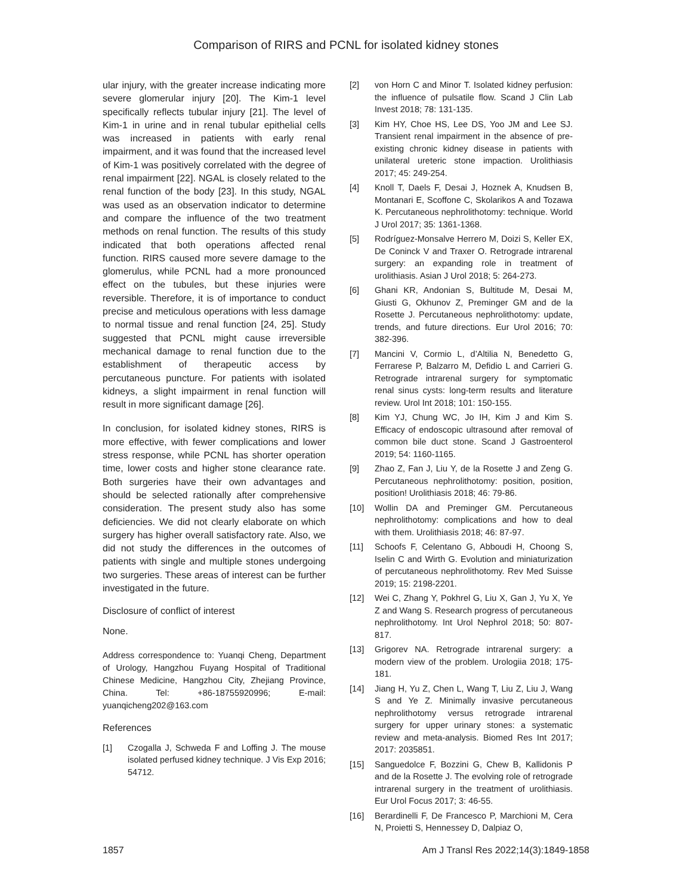Comparison of RIRS and PCNL for isolated kidney stones
ular injury, with the greater increase indicating more severe glomerular injury [20]. The Kim-1 level specifically reflects tubular injury [21]. The level of Kim-1 in urine and in renal tubular epithelial cells was increased in patients with early renal impairment, and it was found that the increased level of Kim-1 was positively correlated with the degree of renal impairment [22]. NGAL is closely related to the renal function of the body [23]. In this study, NGAL was used as an observation indicator to determine and compare the influence of the two treatment methods on renal function. The results of this study indicated that both operations affected renal function. RIRS caused more severe damage to the glomerulus, while PCNL had a more pronounced effect on the tubules, but these injuries were reversible. Therefore, it is of importance to conduct precise and meticulous operations with less damage to normal tissue and renal function [24, 25]. Study suggested that PCNL might cause irreversible mechanical damage to renal function due to the establishment of therapeutic access by percutaneous puncture. For patients with isolated kidneys, a slight impairment in renal function will result in more significant damage [26].
In conclusion, for isolated kidney stones, RIRS is more effective, with fewer complications and lower stress response, while PCNL has shorter operation time, lower costs and higher stone clearance rate. Both surgeries have their own advantages and should be selected rationally after comprehensive consideration. The present study also has some deficiencies. We did not clearly elaborate on which surgery has higher overall satisfactory rate. Also, we did not study the differences in the outcomes of patients with single and multiple stones undergoing two surgeries. These areas of interest can be further investigated in the future.
Disclosure of conflict of interest
None.
Address correspondence to: Yuanqi Cheng, Department of Urology, Hangzhou Fuyang Hospital of Traditional Chinese Medicine, Hangzhou City, Zhejiang Province, China. Tel: +86-18755920996; E-mail: yuanqicheng202@163.com
References
[1] Czogalla J, Schweda F and Loffing J. The mouse isolated perfused kidney technique. J Vis Exp 2016; 54712.
[2] von Horn C and Minor T. Isolated kidney perfusion: the influence of pulsatile flow. Scand J Clin Lab Invest 2018; 78: 131-135.
[3] Kim HY, Choe HS, Lee DS, Yoo JM and Lee SJ. Transient renal impairment in the absence of pre-existing chronic kidney disease in patients with unilateral ureteric stone impaction. Urolithiasis 2017; 45: 249-254.
[4] Knoll T, Daels F, Desai J, Hoznek A, Knudsen B, Montanari E, Scoffone C, Skolarikos A and Tozawa K. Percutaneous nephrolithotomy: technique. World J Urol 2017; 35: 1361-1368.
[5] Rodríguez-Monsalve Herrero M, Doizi S, Keller EX, De Coninck V and Traxer O. Retrograde intrarenal surgery: an expanding role in treatment of urolithiasis. Asian J Urol 2018; 5: 264-273.
[6] Ghani KR, Andonian S, Bultitude M, Desai M, Giusti G, Okhunov Z, Preminger GM and de la Rosette J. Percutaneous nephrolithotomy: update, trends, and future directions. Eur Urol 2016; 70: 382-396.
[7] Mancini V, Cormio L, d’Altilia N, Benedetto G, Ferrarese P, Balzarro M, Defidio L and Carrieri G. Retrograde intrarenal surgery for symptomatic renal sinus cysts: long-term results and literature review. Urol Int 2018; 101: 150-155.
[8] Kim YJ, Chung WC, Jo IH, Kim J and Kim S. Efficacy of endoscopic ultrasound after removal of common bile duct stone. Scand J Gastroenterol 2019; 54: 1160-1165.
[9] Zhao Z, Fan J, Liu Y, de la Rosette J and Zeng G. Percutaneous nephrolithotomy: position, position, position! Urolithiasis 2018; 46: 79-86.
[10] Wollin DA and Preminger GM. Percutaneous nephrolithotomy: complications and how to deal with them. Urolithiasis 2018; 46: 87-97.
[11] Schoofs F, Celentano G, Abboudi H, Choong S, Iselin C and Wirth G. Evolution and miniaturization of percutaneous nephrolithotomy. Rev Med Suisse 2019; 15: 2198-2201.
[12] Wei C, Zhang Y, Pokhrel G, Liu X, Gan J, Yu X, Ye Z and Wang S. Research progress of percutaneous nephrolithotomy. Int Urol Nephrol 2018; 50: 807-817.
[13] Grigorev NA. Retrograde intrarenal surgery: a modern view of the problem. Urologiia 2018; 175-181.
[14] Jiang H, Yu Z, Chen L, Wang T, Liu Z, Liu J, Wang S and Ye Z. Minimally invasive percutaneous nephrolithotomy versus retrograde intrarenal surgery for upper urinary stones: a systematic review and meta-analysis. Biomed Res Int 2017; 2017: 2035851.
[15] Sanguedolce F, Bozzini G, Chew B, Kallidonis P and de la Rosette J. The evolving role of retrograde intrarenal surgery in the treatment of urolithiasis. Eur Urol Focus 2017; 3: 46-55.
[16] Berardinelli F, De Francesco P, Marchioni M, Cera N, Proietti S, Hennessey D, Dalpiaz O,
1857 Am J Transl Res 2022;14(3):1849-1858